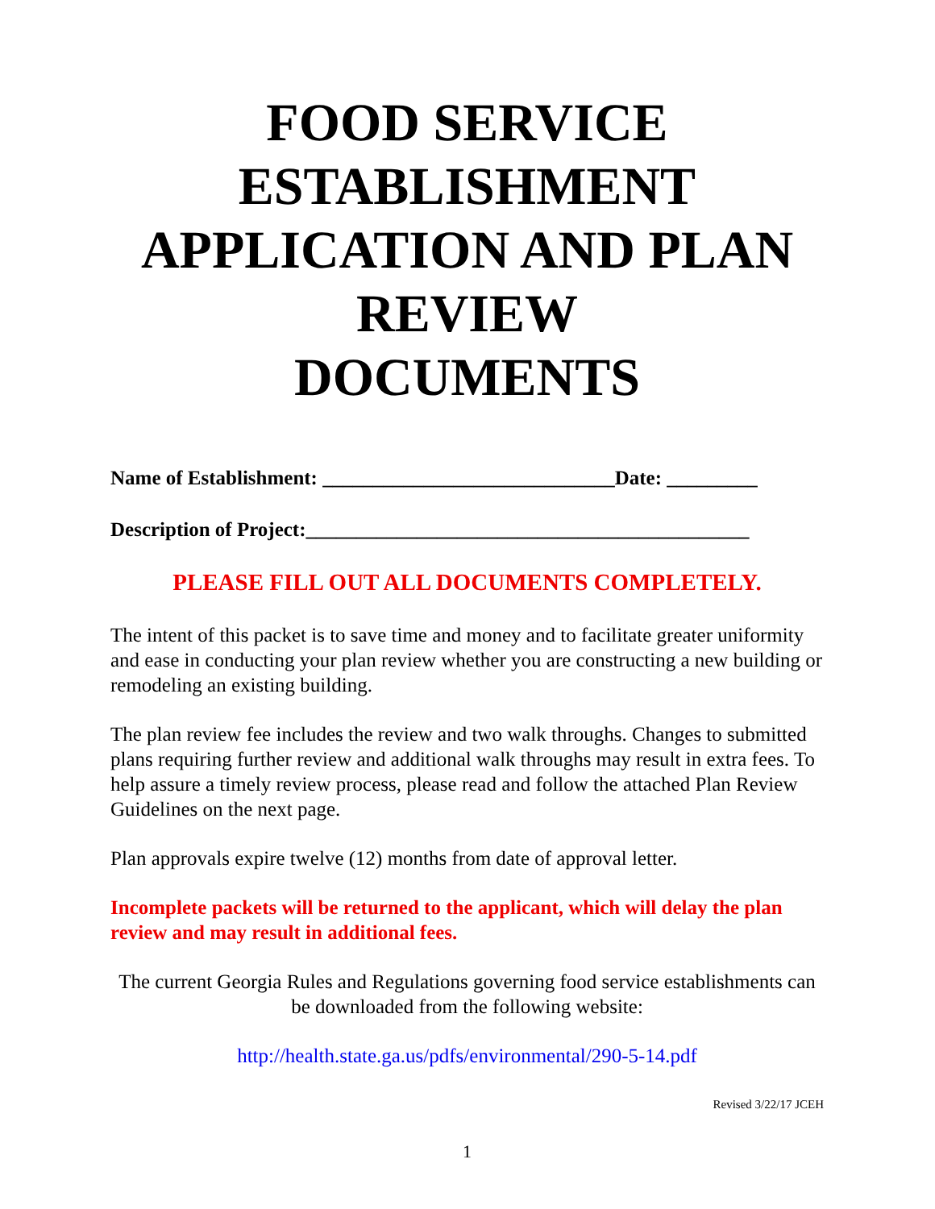FOOD SERVICE
ESTABLISHMENT
APPLICATION AND PLAN
REVIEW
DOCUMENTS
Name of Establishment: _____________________________Date: _________
Description of Project:____________________________________________
PLEASE FILL OUT ALL DOCUMENTS COMPLETELY.
The intent of this packet is to save time and money and to facilitate greater uniformity and ease in conducting your plan review whether you are constructing a new building or remodeling an existing building.
The plan review fee includes the review and two walk throughs. Changes to submitted plans requiring further review and additional walk throughs may result in extra fees. To help assure a timely review process, please read and follow the attached Plan Review Guidelines on the next page.
Plan approvals expire twelve (12) months from date of approval letter.
Incomplete packets will be returned to the applicant, which will delay the plan review and may result in additional fees.
The current Georgia Rules and Regulations governing food service establishments can be downloaded from the following website:
http://health.state.ga.us/pdfs/environmental/290-5-14.pdf
Revised 3/22/17 JCEH
1